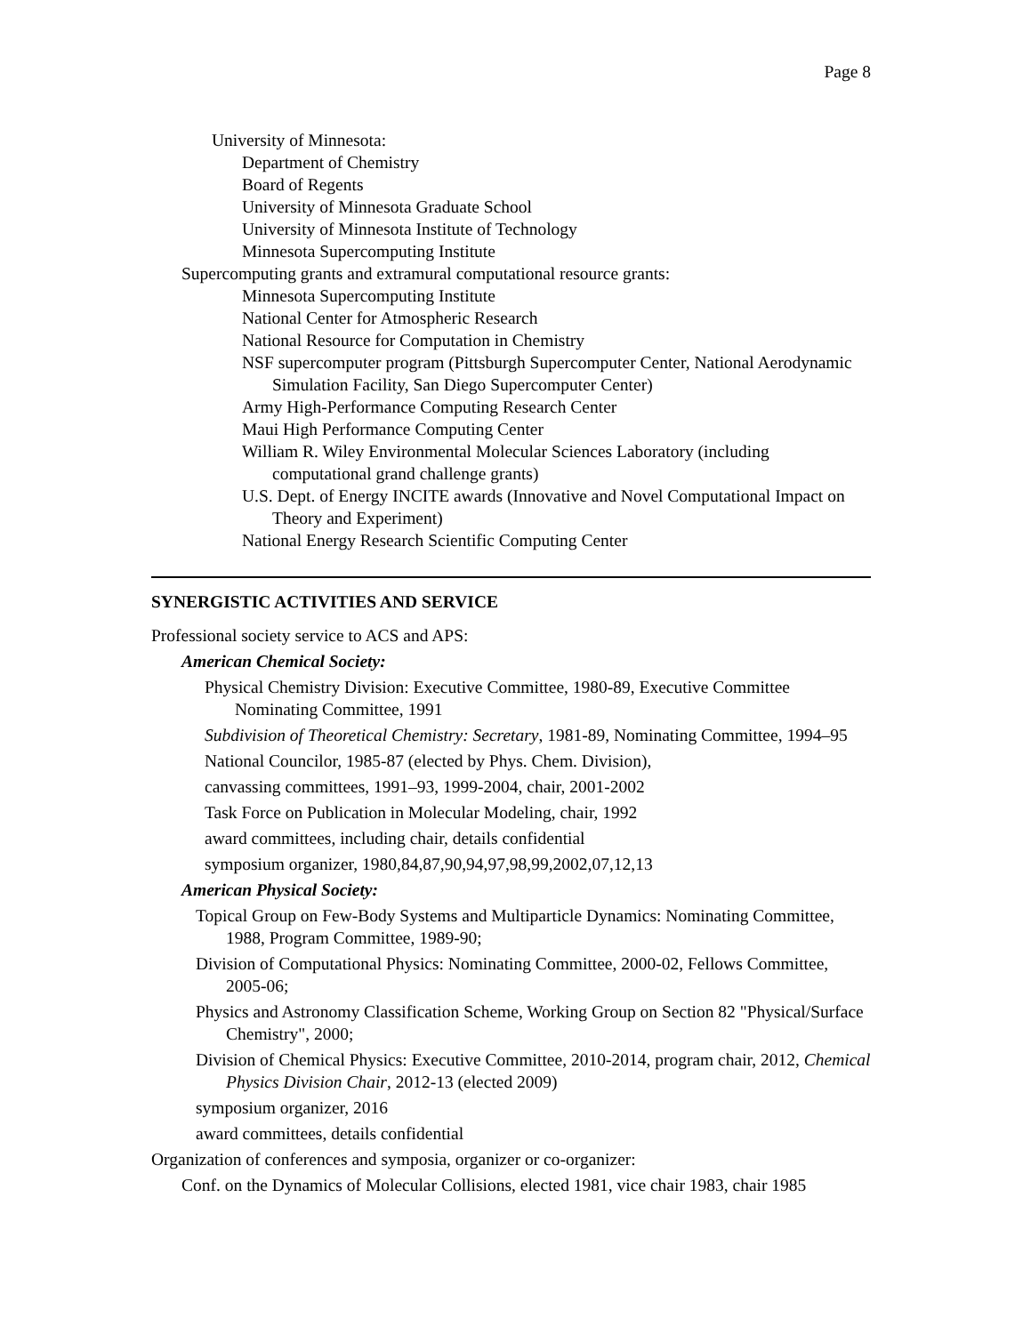Page 8
University of Minnesota:
Department of Chemistry
Board of Regents
University of Minnesota Graduate School
University of Minnesota Institute of Technology
Minnesota Supercomputing Institute
Supercomputing grants and extramural computational resource grants:
Minnesota Supercomputing Institute
National Center for Atmospheric Research
National Resource for Computation in Chemistry
NSF supercomputer program (Pittsburgh Supercomputer Center, National Aerodynamic Simulation Facility, San Diego Supercomputer Center)
Army High-Performance Computing Research Center
Maui High Performance Computing Center
William R. Wiley Environmental Molecular Sciences Laboratory (including computational grand challenge grants)
U.S. Dept. of Energy INCITE awards (Innovative and Novel Computational Impact on Theory and Experiment)
National Energy Research Scientific Computing Center
SYNERGISTIC ACTIVITIES AND SERVICE
Professional society service to ACS and APS:
American Chemical Society:
Physical Chemistry Division: Executive Committee, 1980-89, Executive Committee Nominating Committee, 1991
Subdivision of Theoretical Chemistry: Secretary, 1981-89, Nominating Committee, 1994–95
National Councilor, 1985-87 (elected by Phys. Chem. Division),
canvassing committees, 1991–93, 1999-2004, chair, 2001-2002
Task Force on Publication in Molecular Modeling, chair, 1992
award committees, including chair, details confidential
symposium organizer, 1980,84,87,90,94,97,98,99,2002,07,12,13
American Physical Society:
Topical Group on Few-Body Systems and Multiparticle Dynamics: Nominating Committee, 1988, Program Committee, 1989-90;
Division of Computational Physics: Nominating Committee, 2000-02, Fellows Committee, 2005-06;
Physics and Astronomy Classification Scheme, Working Group on Section 82 "Physical/Surface Chemistry", 2000;
Division of Chemical Physics: Executive Committee, 2010-2014, program chair, 2012, Chemical Physics Division Chair, 2012-13 (elected 2009)
symposium organizer, 2016
award committees, details confidential
Organization of conferences and symposia, organizer or co-organizer:
Conf. on the Dynamics of Molecular Collisions, elected 1981, vice chair 1983, chair 1985